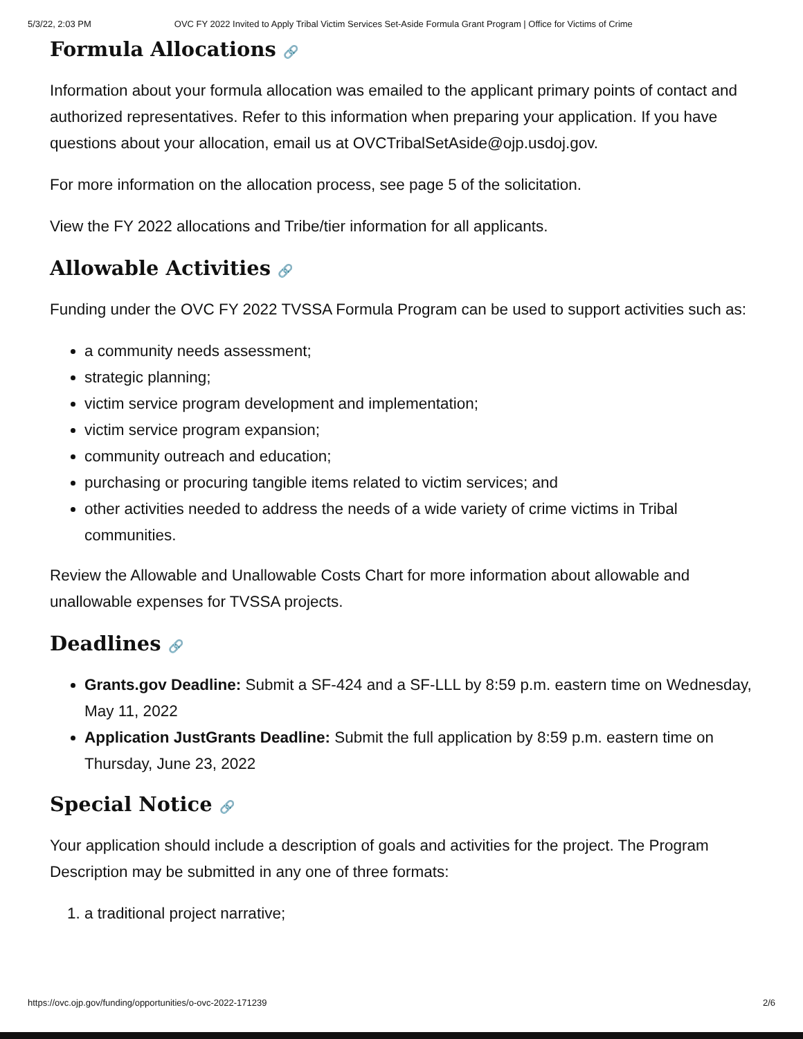5/3/22, 2:03 PM OVC FY 2022 Invited to Apply Tribal Victim Services Set-Aside Formula Grant Program | Office for Victims of Crime
Formula Allocations 🔗
Information about your formula allocation was emailed to the applicant primary points of contact and authorized representatives. Refer to this information when preparing your application. If you have questions about your allocation, email us at OVCTribalSetAside@ojp.usdoj.gov.
For more information on the allocation process, see page 5 of the solicitation.
View the FY 2022 allocations and Tribe/tier information for all applicants.
Allowable Activities 🔗
Funding under the OVC FY 2022 TVSSA Formula Program can be used to support activities such as:
a community needs assessment;
strategic planning;
victim service program development and implementation;
victim service program expansion;
community outreach and education;
purchasing or procuring tangible items related to victim services; and
other activities needed to address the needs of a wide variety of crime victims in Tribal communities.
Review the Allowable and Unallowable Costs Chart for more information about allowable and unallowable expenses for TVSSA projects.
Deadlines 🔗
Grants.gov Deadline: Submit a SF-424 and a SF-LLL by 8:59 p.m. eastern time on Wednesday, May 11, 2022
Application JustGrants Deadline: Submit the full application by 8:59 p.m. eastern time on Thursday, June 23, 2022
Special Notice 🔗
Your application should include a description of goals and activities for the project. The Program Description may be submitted in any one of three formats:
1. a traditional project narrative;
https://ovc.ojp.gov/funding/opportunities/o-ovc-2022-171239 2/6